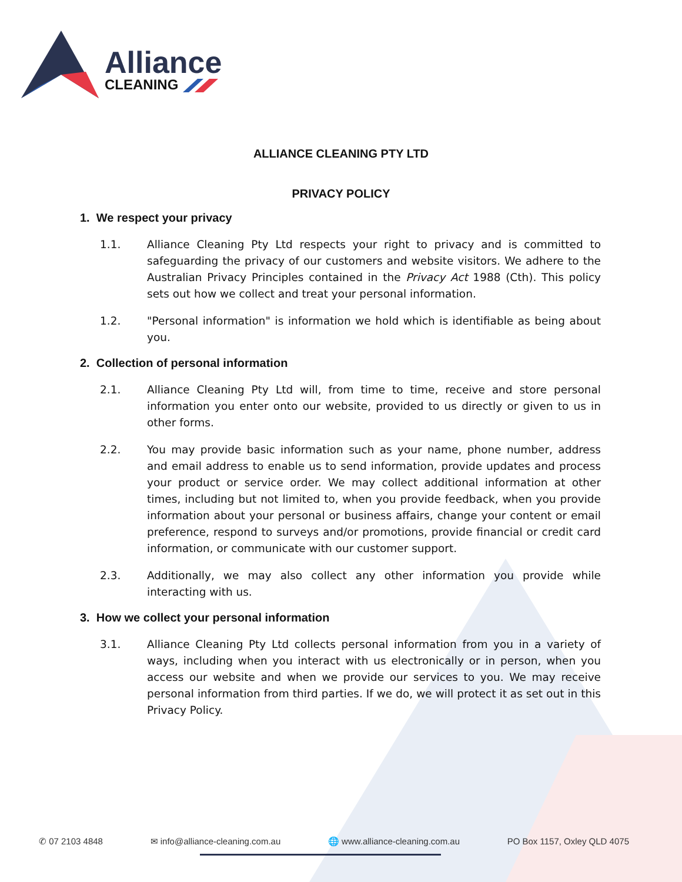Alliance
CLEANING
ALLIANCE CLEANING PTY LTD
PRIVACY POLICY
1. We respect your privacy
1.1. Alliance Cleaning Pty Ltd respects your right to privacy and is committed to safeguarding the privacy of our customers and website visitors. We adhere to the Australian Privacy Principles contained in the Privacy Act 1988 (Cth). This policy sets out how we collect and treat your personal information.
1.2. "Personal information" is information we hold which is identifiable as being about you.
2. Collection of personal information
2.1. Alliance Cleaning Pty Ltd will, from time to time, receive and store personal information you enter onto our website, provided to us directly or given to us in other forms.
2.2. You may provide basic information such as your name, phone number, address and email address to enable us to send information, provide updates and process your product or service order. We may collect additional information at other times, including but not limited to, when you provide feedback, when you provide information about your personal or business affairs, change your content or email preference, respond to surveys and/or promotions, provide financial or credit card information, or communicate with our customer support.
2.3. Additionally, we may also collect any other information you provide while interacting with us.
3. How we collect your personal information
3.1. Alliance Cleaning Pty Ltd collects personal information from you in a variety of ways, including when you interact with us electronically or in person, when you access our website and when we provide our services to you. We may receive personal information from third parties. If we do, we will protect it as set out in this Privacy Policy.
✆ 07 2103 4848 ✉ info@alliance-cleaning.com.au 🌐 www.alliance-cleaning.com.au PO Box 1157, Oxley QLD 4075